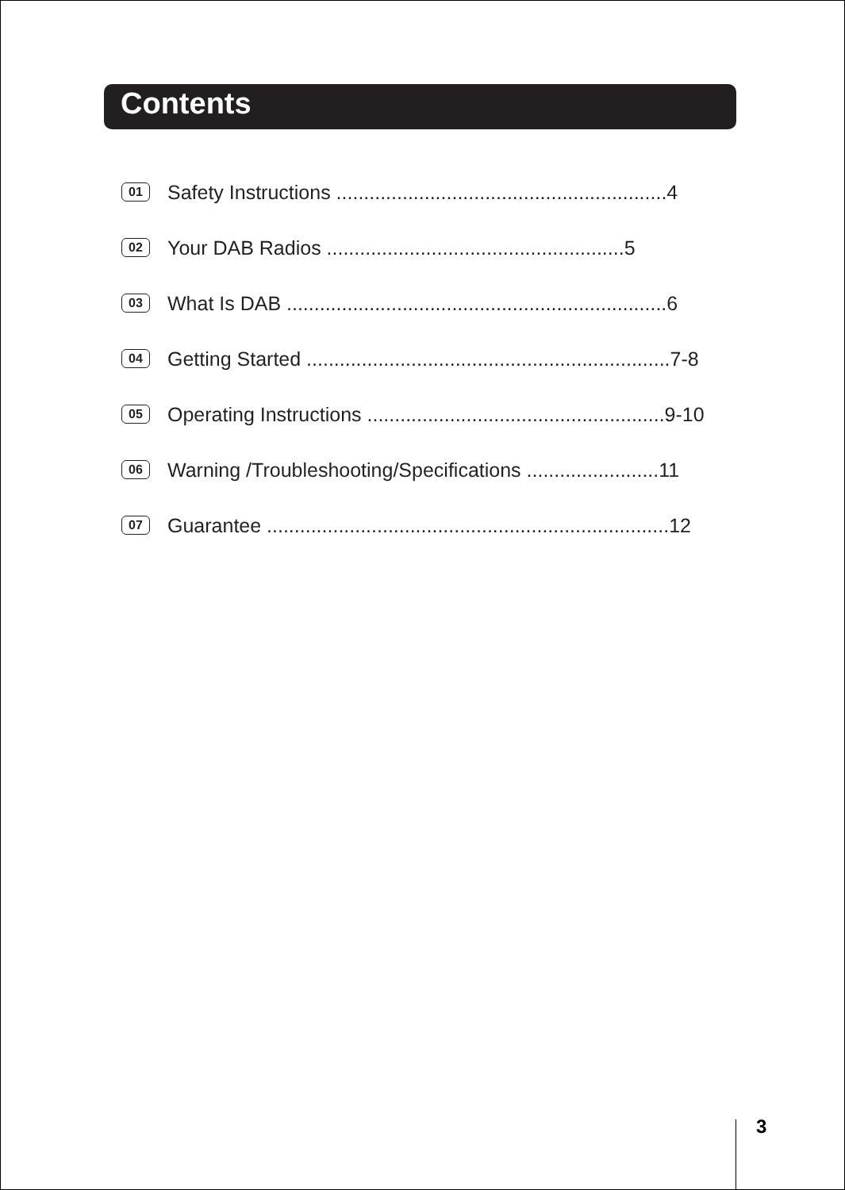Contents
01 Safety Instructions ............................................................4
02 Your DAB Radios ......................................................5
03 What Is DAB .....................................................................6
04 Getting Started ..................................................................7-8
05 Operating Instructions ......................................................9-10
06 Warning /Troubleshooting/Specifications ........................11
07 Guarantee .........................................................................12
3